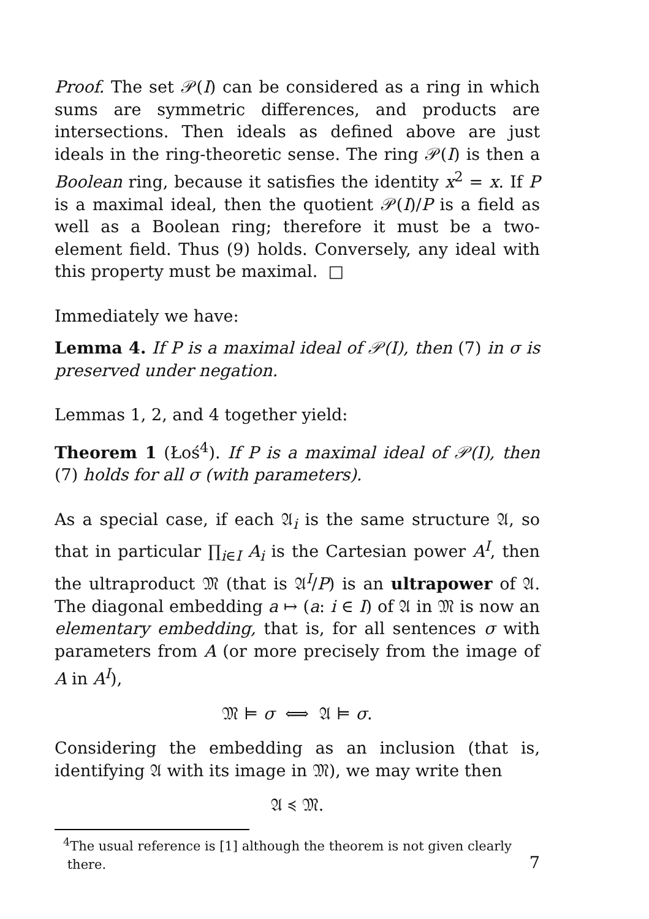Proof. The set 𝒫(I) can be considered as a ring in which sums are symmetric differences, and products are intersections. Then ideals as defined above are just ideals in the ring-theoretic sense. The ring 𝒫(I) is then a Boolean ring, because it satisfies the identity x<sup>2</sup> = x. If P is a maximal ideal, then the quotient 𝒫(I)/P is a field as well as a Boolean ring; therefore it must be a two-element field. Thus (9) holds. Conversely, any ideal with this property must be maximal. □
Immediately we have:
Lemma 4. If P is a maximal ideal of 𝒫(I), then (7) in σ is preserved under negation.
Lemmas 1, 2, and 4 together yield:
Theorem 1 (Łoś<sup>4</sup>). If P is a maximal ideal of 𝒫(I), then (7) holds for all σ (with parameters).
As a special case, if each 𝔄<sub>i</sub> is the same structure 𝔄, so that in particular ∏<sub>i∈I</sub> A<sub>i</sub> is the Cartesian power A<sup>I</sup>, then the ultraproduct 𝔐 (that is 𝔄<sup>I</sup>/P) is an ultrapower of 𝔄. The diagonal embedding a ↦ (a: i ∈ I) of 𝔄 in 𝔐 is now an elementary embedding, that is, for all sentences σ with parameters from A (or more precisely from the image of A in A<sup>I</sup>),
𝔐 ⊨ σ ⟺ 𝔄 ⊨ σ.
Considering the embedding as an inclusion (that is, identifying 𝔄 with its image in 𝔐), we may write then
𝔄 ≼ 𝔐.
<sup>4</sup> The usual reference is [1] although the theorem is not given clearly
there.
7